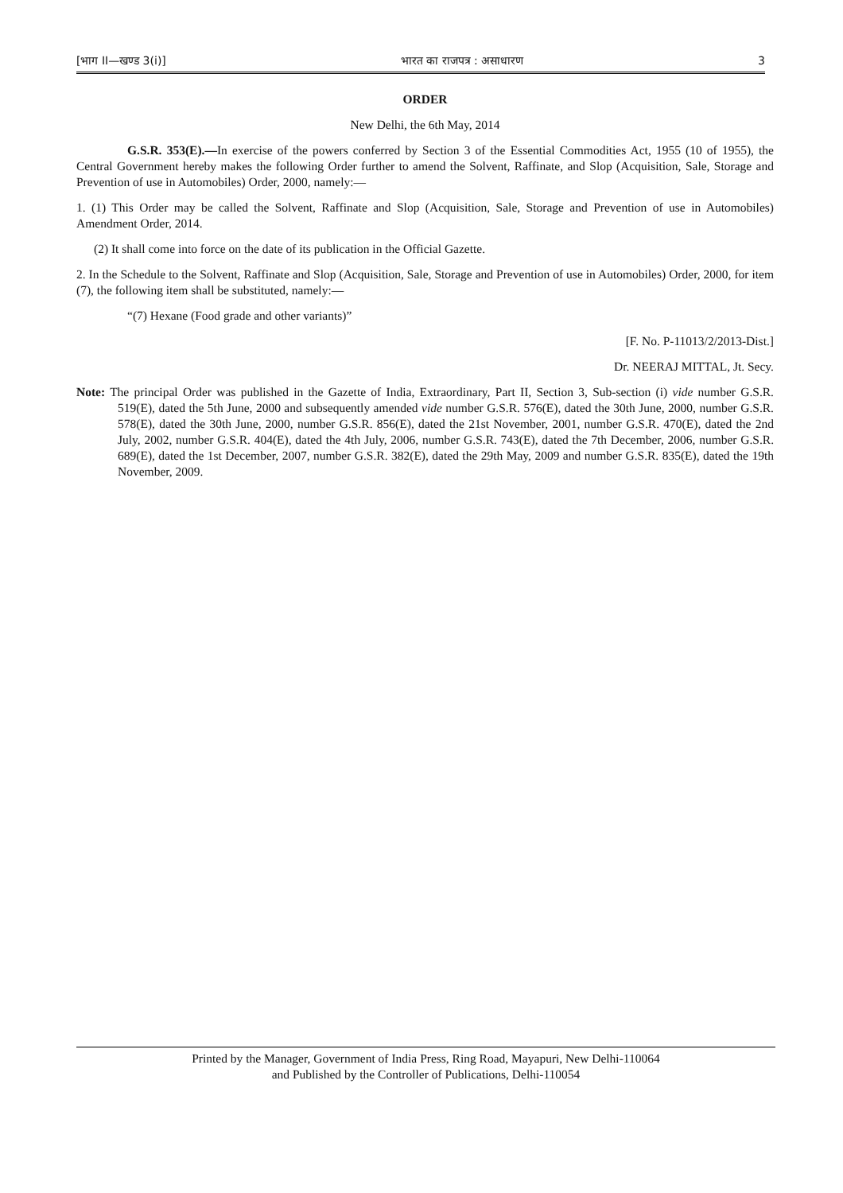[भाग II—खण्ड 3(i)] भारत का राजपत्र : असाधारण 3
ORDER
New Delhi, the 6th May, 2014
G.S.R. 353(E).—In exercise of the powers conferred by Section 3 of the Essential Commodities Act, 1955 (10 of 1955), the Central Government hereby makes the following Order further to amend the Solvent, Raffinate, and Slop (Acquisition, Sale, Storage and Prevention of use in Automobiles) Order, 2000, namely:—
1. (1) This Order may be called the Solvent, Raffinate and Slop (Acquisition, Sale, Storage and Prevention of use in Automobiles) Amendment Order, 2014.
(2) It shall come into force on the date of its publication in the Official Gazette.
2. In the Schedule to the Solvent, Raffinate and Slop (Acquisition, Sale, Storage and Prevention of use in Automobiles) Order, 2000, for item (7), the following item shall be substituted, namely:—
“(7) Hexane (Food grade and other variants)”
[F. No. P-11013/2/2013-Dist.]
Dr. NEERAJ MITTAL, Jt. Secy.
Note: The principal Order was published in the Gazette of India, Extraordinary, Part II, Section 3, Sub-section (i) vide number G.S.R. 519(E), dated the 5th June, 2000 and subsequently amended vide number G.S.R. 576(E), dated the 30th June, 2000, number G.S.R. 578(E), dated the 30th June, 2000, number G.S.R. 856(E), dated the 21st November, 2001, number G.S.R. 470(E), dated the 2nd July, 2002, number G.S.R. 404(E), dated the 4th July, 2006, number G.S.R. 743(E), dated the 7th December, 2006, number G.S.R. 689(E), dated the 1st December, 2007, number G.S.R. 382(E), dated the 29th May, 2009 and number G.S.R. 835(E), dated the 19th November, 2009.
Printed by the Manager, Government of India Press, Ring Road, Mayapuri, New Delhi-110064
and Published by the Controller of Publications, Delhi-110054